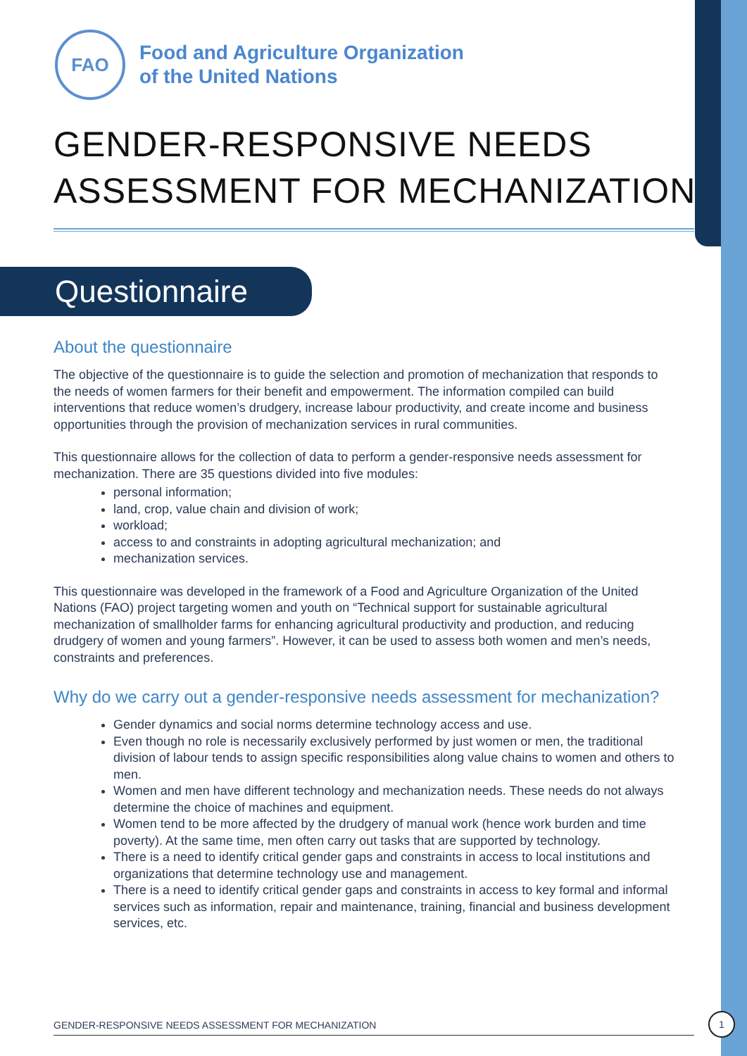FAO
Food and Agriculture Organization
of the United Nations
GENDER-RESPONSIVE NEEDS
ASSESSMENT FOR MECHANIZATION
Questionnaire
About the questionnaire
The objective of the questionnaire is to guide the selection and promotion of mechanization that responds to the needs of women farmers for their benefit and empowerment. The information compiled can build interventions that reduce women’s drudgery, increase labour productivity, and create income and business opportunities through the provision of mechanization services in rural communities.
This questionnaire allows for the collection of data to perform a gender-responsive needs assessment for mechanization. There are 35 questions divided into five modules:
personal information;
land, crop, value chain and division of work;
workload;
access to and constraints in adopting agricultural mechanization; and
mechanization services.
This questionnaire was developed in the framework of a Food and Agriculture Organization of the United Nations (FAO) project targeting women and youth on “Technical support for sustainable agricultural mechanization of smallholder farms for enhancing agricultural productivity and production, and reducing drudgery of women and young farmers”. However, it can be used to assess both women and men’s needs, constraints and preferences.
Why do we carry out a gender-responsive needs assessment for mechanization?
Gender dynamics and social norms determine technology access and use.
Even though no role is necessarily exclusively performed by just women or men, the traditional division of labour tends to assign specific responsibilities along value chains to women and others to men.
Women and men have different technology and mechanization needs. These needs do not always determine the choice of machines and equipment.
Women tend to be more affected by the drudgery of manual work (hence work burden and time poverty). At the same time, men often carry out tasks that are supported by technology.
There is a need to identify critical gender gaps and constraints in access to local institutions and organizations that determine technology use and management.
There is a need to identify critical gender gaps and constraints in access to key formal and informal services such as information, repair and maintenance, training, financial and business development services, etc.
GENDER-RESPONSIVE NEEDS ASSESSMENT FOR MECHANIZATION
1